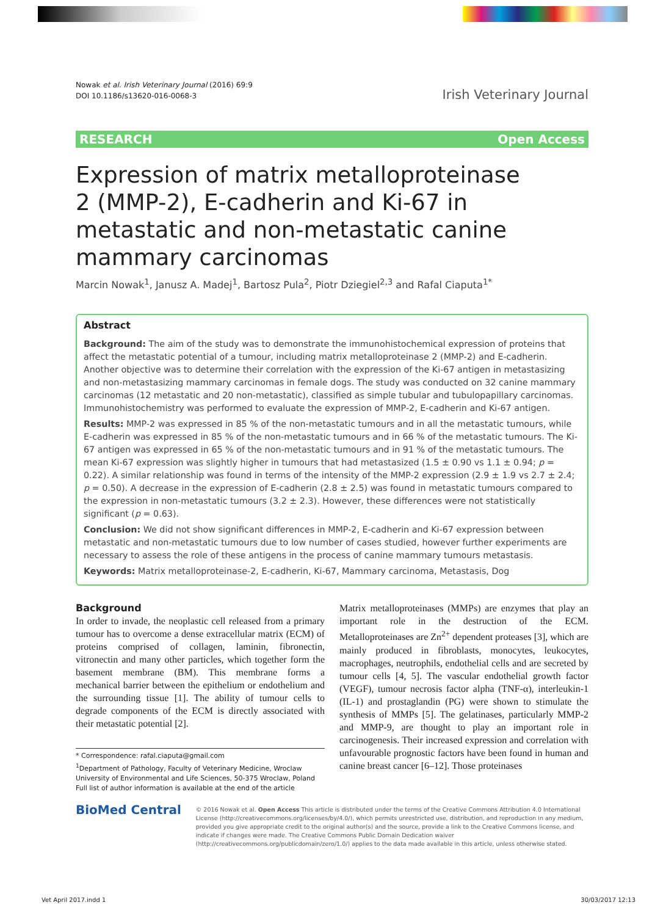Nowak et al. Irish Veterinary Journal (2016) 69:9
DOI 10.1186/s13620-016-0068-3
Irish Veterinary Journal
RESEARCH Open Access
Expression of matrix metalloproteinase 2 (MMP-2), E-cadherin and Ki-67 in metastatic and non-metastatic canine mammary carcinomas
Marcin Nowak<sup>1</sup>, Janusz A. Madej<sup>1</sup>, Bartosz Pula<sup>2</sup>, Piotr Dziegiel<sup>2,3</sup> and Rafal Ciaputa<sup>1*</sup>
Abstract
Background: The aim of the study was to demonstrate the immunohistochemical expression of proteins that affect the metastatic potential of a tumour, including matrix metalloproteinase 2 (MMP-2) and E-cadherin. Another objective was to determine their correlation with the expression of the Ki-67 antigen in metastasizing and non-metastasizing mammary carcinomas in female dogs. The study was conducted on 32 canine mammary carcinomas (12 metastatic and 20 non-metastatic), classified as simple tubular and tubulopapillary carcinomas. Immunohistochemistry was performed to evaluate the expression of MMP-2, E-cadherin and Ki-67 antigen.
Results: MMP-2 was expressed in 85 % of the non-metastatic tumours and in all the metastatic tumours, while E-cadherin was expressed in 85 % of the non-metastatic tumours and in 66 % of the metastatic tumours. The Ki-67 antigen was expressed in 65 % of the non-metastatic tumours and in 91 % of the metastatic tumours. The mean Ki-67 expression was slightly higher in tumours that had metastasized (1.5 ± 0.90 vs 1.1 ± 0.94; p = 0.22). A similar relationship was found in terms of the intensity of the MMP-2 expression (2.9 ± 1.9 vs 2.7 ± 2.4; p = 0.50). A decrease in the expression of E-cadherin (2.8 ± 2.5) was found in metastatic tumours compared to the expression in non-metastatic tumours (3.2 ± 2.3). However, these differences were not statistically significant (p = 0.63).
Conclusion: We did not show significant differences in MMP-2, E-cadherin and Ki-67 expression between metastatic and non-metastatic tumours due to low number of cases studied, however further experiments are necessary to assess the role of these antigens in the process of canine mammary tumours metastasis.
Keywords: Matrix metalloproteinase-2, E-cadherin, Ki-67, Mammary carcinoma, Metastasis, Dog
Background
In order to invade, the neoplastic cell released from a primary tumour has to overcome a dense extracellular matrix (ECM) of proteins comprised of collagen, laminin, fibronectin, vitronectin and many other particles, which together form the basement membrane (BM). This membrane forms a mechanical barrier between the epithelium or endothelium and the surrounding tissue [1]. The ability of tumour cells to degrade components of the ECM is directly associated with their metastatic potential [2].
* Correspondence: rafal.ciaputa@gmail.com
<sup>1</sup> Department of Pathology, Faculty of Veterinary Medicine, Wroclaw University of Environmental and Life Sciences, 50-375 Wroclaw, Poland
Full list of author information is available at the end of the article
Matrix metalloproteinases (MMPs) are enzymes that play an important role in the destruction of the ECM. Metalloproteinases are Zn<sup>2+</sup> dependent proteases [3], which are mainly produced in fibroblasts, monocytes, leukocytes, macrophages, neutrophils, endothelial cells and are secreted by tumour cells [4, 5]. The vascular endothelial growth factor (VEGF), tumour necrosis factor alpha (TNF-α), interleukin-1 (IL-1) and prostaglandin (PG) were shown to stimulate the synthesis of MMPs [5]. The gelatinases, particularly MMP-2 and MMP-9, are thought to play an important role in carcinogenesis. Their increased expression and correlation with unfavourable prognostic factors have been found in human and canine breast cancer [6–12]. Those proteinases
BioMed Central
© 2016 Nowak et al. Open Access This article is distributed under the terms of the Creative Commons Attribution 4.0 International License (http://creativecommons.org/licenses/by/4.0/), which permits unrestricted use, distribution, and reproduction in any medium, provided you give appropriate credit to the original author(s) and the source, provide a link to the Creative Commons license, and indicate if changes were made. The Creative Commons Public Domain Dedication waiver (http://creativecommons.org/publicdomain/zero/1.0/) applies to the data made available in this article, unless otherwise stated.
Vet April 2017.indd 1 30/03/2017 12:13